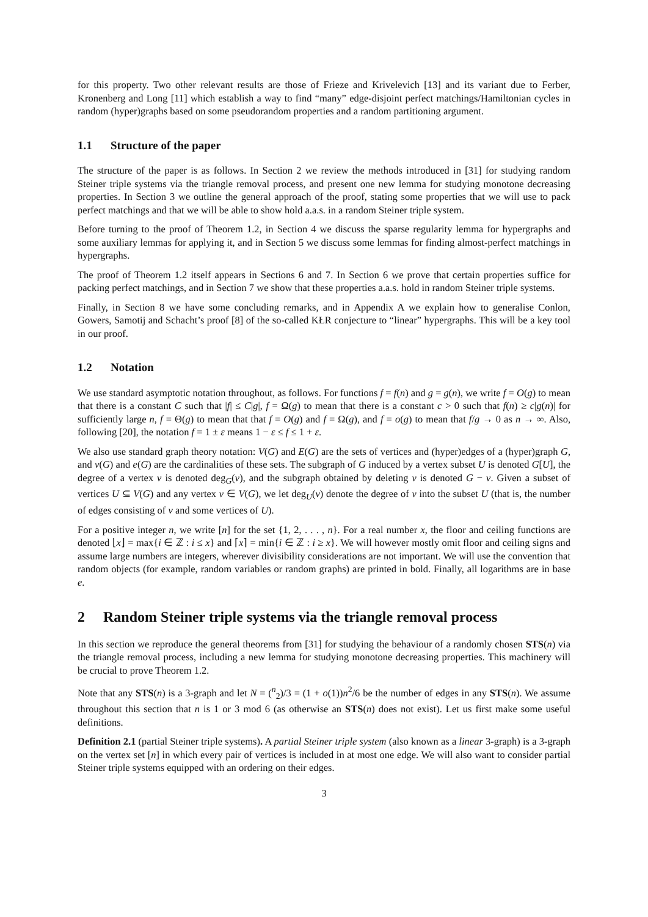for this property. Two other relevant results are those of Frieze and Krivelevich [13] and its variant due to Ferber, Kronenberg and Long [11] which establish a way to find “many” edge-disjoint perfect matchings/Hamiltonian cycles in random (hyper)graphs based on some pseudorandom properties and a random partitioning argument.
1.1 Structure of the paper
The structure of the paper is as follows. In Section 2 we review the methods introduced in [31] for studying random Steiner triple systems via the triangle removal process, and present one new lemma for studying monotone decreasing properties. In Section 3 we outline the general approach of the proof, stating some properties that we will use to pack perfect matchings and that we will be able to show hold a.a.s. in a random Steiner triple system.
Before turning to the proof of Theorem 1.2, in Section 4 we discuss the sparse regularity lemma for hypergraphs and some auxiliary lemmas for applying it, and in Section 5 we discuss some lemmas for finding almost-perfect matchings in hypergraphs.
The proof of Theorem 1.2 itself appears in Sections 6 and 7. In Section 6 we prove that certain properties suffice for packing perfect matchings, and in Section 7 we show that these properties a.a.s. hold in random Steiner triple systems.
Finally, in Section 8 we have some concluding remarks, and in Appendix A we explain how to generalise Conlon, Gowers, Samotij and Schacht’s proof [8] of the so-called KŁR conjecture to “linear” hypergraphs. This will be a key tool in our proof.
1.2 Notation
We use standard asymptotic notation throughout, as follows. For functions f = f(n) and g = g(n), we write f = O(g) to mean that there is a constant C such that |f| ≤ C|g|, f = Ω(g) to mean that there is a constant c > 0 such that f(n) ≥ c|g(n)| for sufficiently large n, f = Θ(g) to mean that that f = O(g) and f = Ω(g), and f = o(g) to mean that f/g → 0 as n → ∞. Also, following [20], the notation f = 1 ± ε means 1 − ε ≤ f ≤ 1 + ε.
We also use standard graph theory notation: V(G) and E(G) are the sets of vertices and (hyper)edges of a (hyper)graph G, and v(G) and e(G) are the cardinalities of these sets. The subgraph of G induced by a vertex subset U is denoted G[U], the degree of a vertex v is denoted deg<sub>G</sub>(v), and the subgraph obtained by deleting v is denoted G − v. Given a subset of vertices U ⊆ V(G) and any vertex v ∈ V(G), we let deg<sub>U</sub>(v) denote the degree of v into the subset U (that is, the number of edges consisting of v and some vertices of U).
For a positive integer n, we write [n] for the set {1, 2, . . . , n}. For a real number x, the floor and ceiling functions are denoted ⌊x⌋ = max{i ∈ ℤ : i ≤ x} and ⌈x⌉ = min{i ∈ ℤ : i ≥ x}. We will however mostly omit floor and ceiling signs and assume large numbers are integers, wherever divisibility considerations are not important. We will use the convention that random objects (for example, random variables or random graphs) are printed in bold. Finally, all logarithms are in base e.
2 Random Steiner triple systems via the triangle removal process
In this section we reproduce the general theorems from [31] for studying the behaviour of a randomly chosen STS(n) via the triangle removal process, including a new lemma for studying monotone decreasing properties. This machinery will be crucial to prove Theorem 1.2.
Note that any STS(n) is a 3-graph and let N = (<sup>n</sup><sub>2</sub>)/3 = (1 + o(1))n<sup>2</sup>/6 be the number of edges in any STS(n). We assume throughout this section that n is 1 or 3 mod 6 (as otherwise an STS(n) does not exist). Let us first make some useful definitions.
Definition 2.1 (partial Steiner triple systems). A partial Steiner triple system (also known as a linear 3-graph) is a 3-graph on the vertex set [n] in which every pair of vertices is included in at most one edge. We will also want to consider partial Steiner triple systems equipped with an ordering on their edges.
3